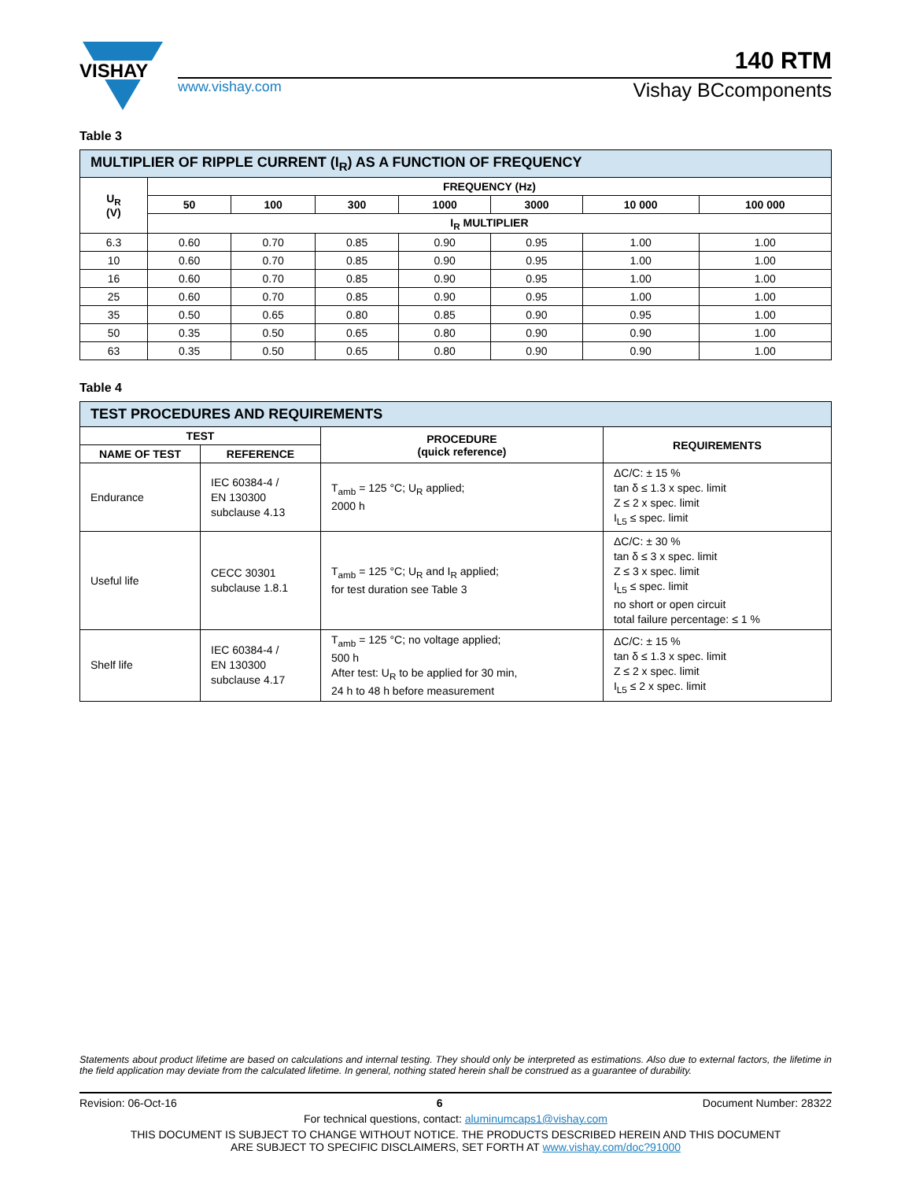VISHAY
140 RTM
www.vishay.com Vishay BCcomponents
Table 3
| MULTIPLIER OF RIPPLE CURRENT (I<sub>R</sub>) AS A FUNCTION OF FREQUENCY | | | | | | | |
| --- | --- | --- | --- | --- | --- | --- | --- |
| U<sub>R</sub> (V) | FREQUENCY (Hz) | | | | | | |
| | 50 | 100 | 300 | 1000 | 3000 | 10 000 | 100 000 |
| | I<sub>R</sub> MULTIPLIER | | | | | | |
| 6.3 | 0.60 | 0.70 | 0.85 | 0.90 | 0.95 | 1.00 | 1.00 |
| 10 | 0.60 | 0.70 | 0.85 | 0.90 | 0.95 | 1.00 | 1.00 |
| 16 | 0.60 | 0.70 | 0.85 | 0.90 | 0.95 | 1.00 | 1.00 |
| 25 | 0.60 | 0.70 | 0.85 | 0.90 | 0.95 | 1.00 | 1.00 |
| 35 | 0.50 | 0.65 | 0.80 | 0.85 | 0.90 | 0.95 | 1.00 |
| 50 | 0.35 | 0.50 | 0.65 | 0.80 | 0.90 | 0.90 | 1.00 |
| 63 | 0.35 | 0.50 | 0.65 | 0.80 | 0.90 | 0.90 | 1.00 |
Table 4
| TEST PROCEDURES AND REQUIREMENTS | | | |
| --- | --- | --- | --- |
| TEST | | PROCEDURE (quick reference) | REQUIREMENTS |
| NAME OF TEST | REFERENCE | | |
| Endurance | IEC 60384-4 / EN 130300 subclause 4.13 | T<sub>amb</sub> = 125 °C; U<sub>R</sub> applied; 2000 h | ΔC/C: ± 15 % tan δ ≤ 1.3 x spec. limit Z ≤ 2 x spec. limit I<sub>L5</sub> ≤ spec. limit |
| Useful life | CECC 30301 subclause 1.8.1 | T<sub>amb</sub> = 125 °C; U<sub>R</sub> and I<sub>R</sub> applied; for test duration see Table 3 | ΔC/C: ± 30 % tan δ ≤ 3 x spec. limit Z ≤ 3 x spec. limit I<sub>L5</sub> ≤ spec. limit no short or open circuit total failure percentage: ≤ 1 % |
| Shelf life | IEC 60384-4 / EN 130300 subclause 4.17 | T<sub>amb</sub> = 125 °C; no voltage applied; 500 h After test: U<sub>R</sub> to be applied for 30 min, 24 h to 48 h before measurement | ΔC/C: ± 15 % tan δ ≤ 1.3 x spec. limit Z ≤ 2 x spec. limit I<sub>L5</sub> ≤ 2 x spec. limit |
Statements about product lifetime are based on calculations and internal testing. They should only be interpreted as estimations. Also due to external factors, the lifetime in the field application may deviate from the calculated lifetime. In general, nothing stated herein shall be construed as a guarantee of durability.
Revision: 06-Oct-16 6 Document Number: 28322
For technical questions, contact: aluminumcaps1@vishay.com
THIS DOCUMENT IS SUBJECT TO CHANGE WITHOUT NOTICE. THE PRODUCTS DESCRIBED HEREIN AND THIS DOCUMENT
ARE SUBJECT TO SPECIFIC DISCLAIMERS, SET FORTH AT www.vishay.com/doc?91000